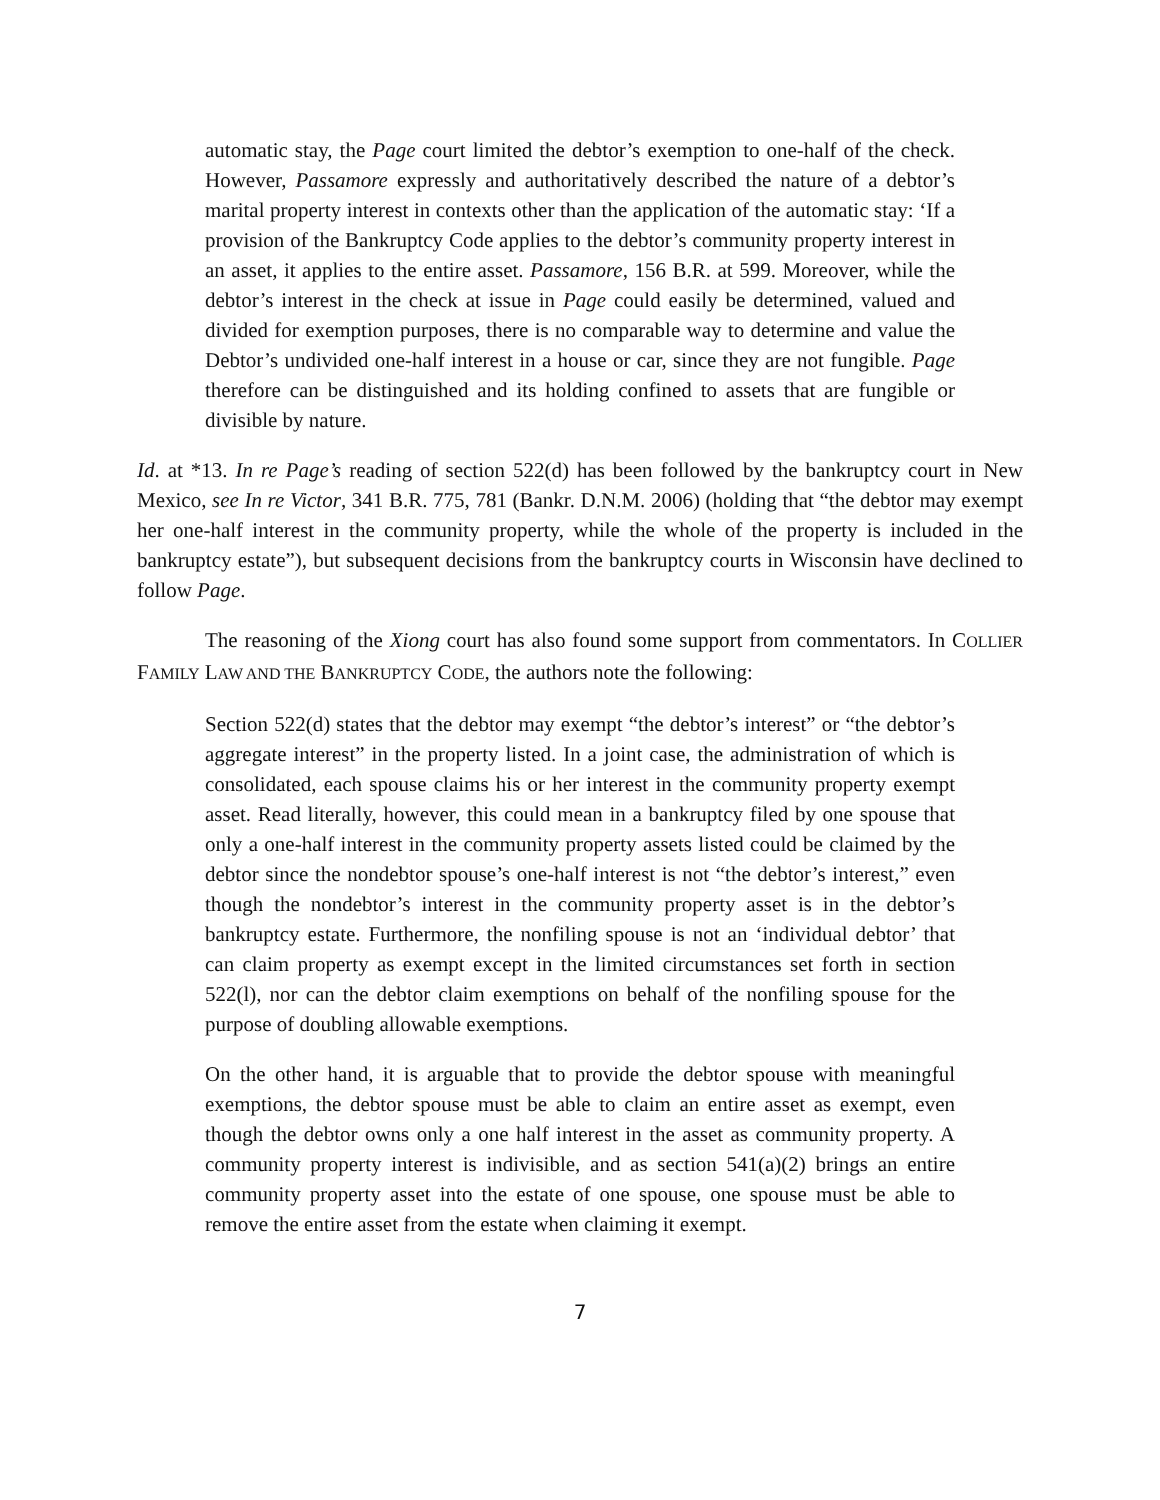automatic stay, the Page court limited the debtor’s exemption to one-half of the check. However, Passamore expressly and authoritatively described the nature of a debtor’s marital property interest in contexts other than the application of the automatic stay: ‘If a provision of the Bankruptcy Code applies to the debtor’s community property interest in an asset, it applies to the entire asset. Passamore, 156 B.R. at 599. Moreover, while the debtor’s interest in the check at issue in Page could easily be determined, valued and divided for exemption purposes, there is no comparable way to determine and value the Debtor’s undivided one-half interest in a house or car, since they are not fungible. Page therefore can be distinguished and its holding confined to assets that are fungible or divisible by nature.
Id. at *13. In re Page’s reading of section 522(d) has been followed by the bankruptcy court in New Mexico, see In re Victor, 341 B.R. 775, 781 (Bankr. D.N.M. 2006) (holding that “the debtor may exempt her one-half interest in the community property, while the whole of the property is included in the bankruptcy estate”), but subsequent decisions from the bankruptcy courts in Wisconsin have declined to follow Page.
The reasoning of the Xiong court has also found some support from commentators. In COLLIER FAMILY LAW AND THE BANKRUPTCY CODE, the authors note the following:
Section 522(d) states that the debtor may exempt “the debtor’s interest” or “the debtor’s aggregate interest” in the property listed. In a joint case, the administration of which is consolidated, each spouse claims his or her interest in the community property exempt asset. Read literally, however, this could mean in a bankruptcy filed by one spouse that only a one-half interest in the community property assets listed could be claimed by the debtor since the nondebtor spouse’s one-half interest is not “the debtor’s interest,” even though the nondebtor’s interest in the community property asset is in the debtor’s bankruptcy estate. Furthermore, the nonfiling spouse is not an ‘individual debtor’ that can claim property as exempt except in the limited circumstances set forth in section 522(l), nor can the debtor claim exemptions on behalf of the nonfiling spouse for the purpose of doubling allowable exemptions.
On the other hand, it is arguable that to provide the debtor spouse with meaningful exemptions, the debtor spouse must be able to claim an entire asset as exempt, even though the debtor owns only a one half interest in the asset as community property. A community property interest is indivisible, and as section 541(a)(2) brings an entire community property asset into the estate of one spouse, one spouse must be able to remove the entire asset from the estate when claiming it exempt.
7